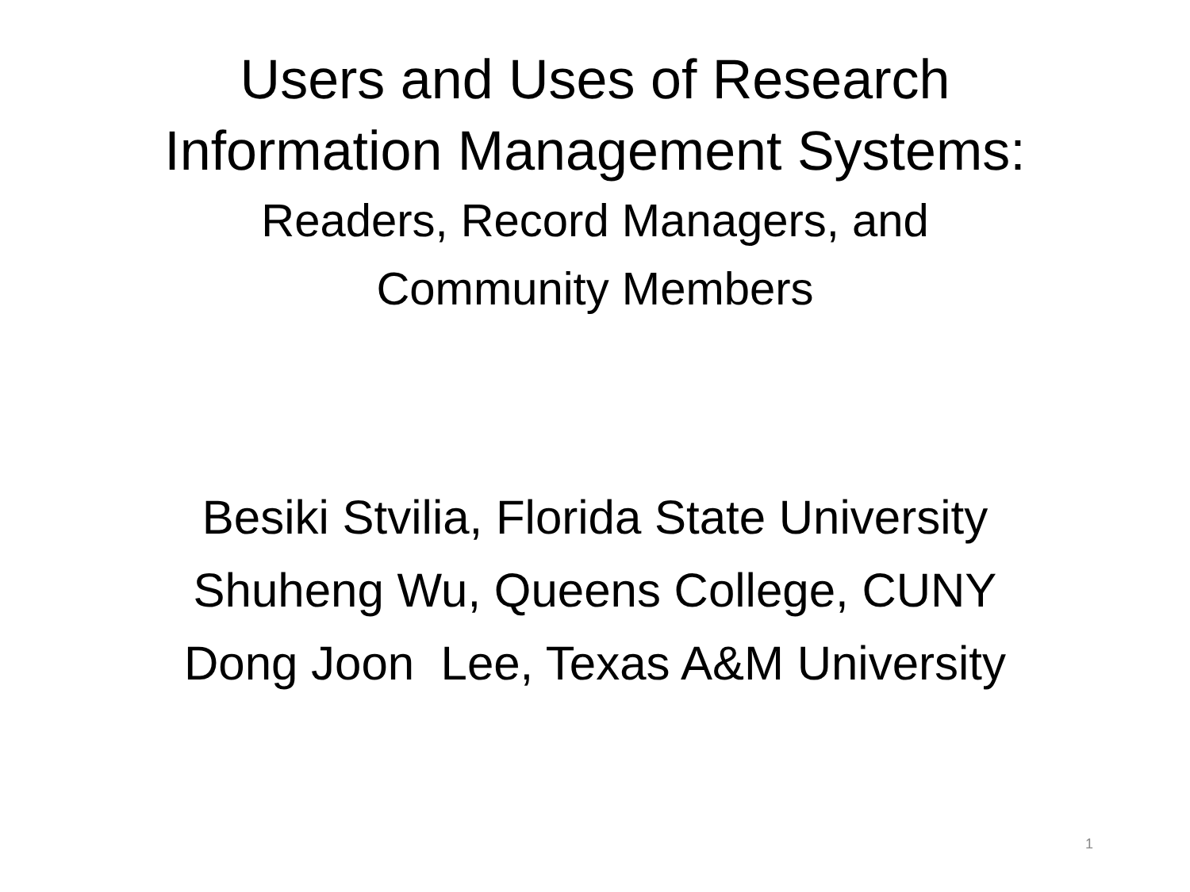Users and Uses of Research
Information Management Systems:
Readers, Record Managers, and
Community Members
Besiki Stvilia, Florida State University
Shuheng Wu, Queens College, CUNY
Dong Joon Lee, Texas A&M University
1